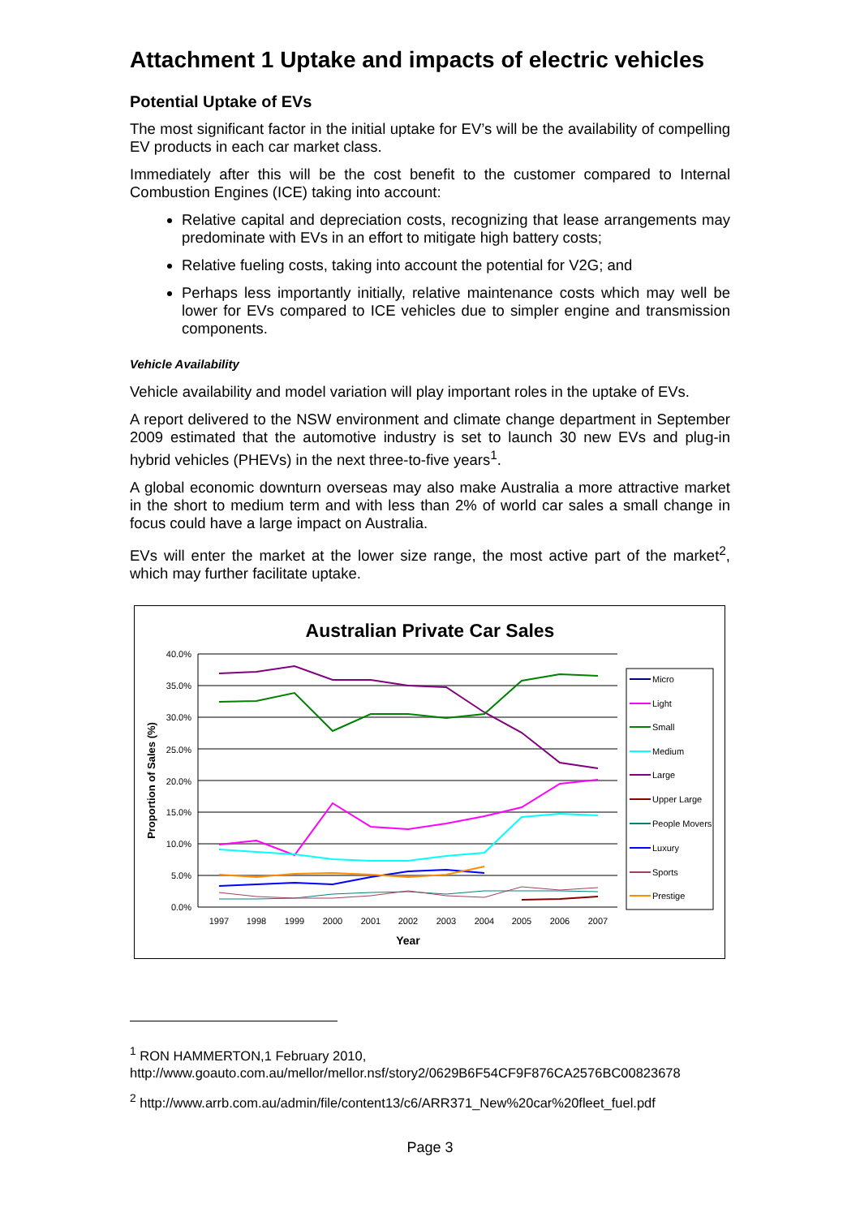Attachment 1 Uptake and impacts of electric vehicles
Potential Uptake of EVs
The most significant factor in the initial uptake for EV’s will be the availability of compelling EV products in each car market class.
Immediately after this will be the cost benefit to the customer compared to Internal Combustion Engines (ICE) taking into account:
Relative capital and depreciation costs, recognizing that lease arrangements may predominate with EVs in an effort to mitigate high battery costs;
Relative fueling costs, taking into account the potential for V2G; and
Perhaps less importantly initially, relative maintenance costs which may well be lower for EVs compared to ICE vehicles due to simpler engine and transmission components.
Vehicle Availability
Vehicle availability and model variation will play important roles in the uptake of EVs.
A report delivered to the NSW environment and climate change department in September 2009 estimated that the automotive industry is set to launch 30 new EVs and plug-in hybrid vehicles (PHEVs) in the next three-to-five years<sup>1</sup>.
A global economic downturn overseas may also make Australia a more attractive market in the short to medium term and with less than 2% of world car sales a small change in focus could have a large impact on Australia.
EVs will enter the market at the lower size range, the most active part of the market<sup>2</sup>, which may further facilitate uptake.
Australian Private Car Sales
40.0%
35.0%
30.0%
25.0%
20.0%
15.0%
10.0%
5.0%
0.0%
Proportion of Sales (%)
1997
1998
1999
2000
2001
2002
2003
2004
2005
2006
2007
Year
Micro
Light
Small
Medium
Large
Upper Large
People Movers
Luxury
Sports
Prestige
<sup>1</sup> RON HAMMERTON,1 February 2010,
http://www.goauto.com.au/mellor/mellor.nsf/story2/0629B6F54CF9F876CA2576BC00823678
<sup>2</sup> http://www.arrb.com.au/admin/file/content13/c6/ARR371_New%20car%20fleet_fuel.pdf
Page 3